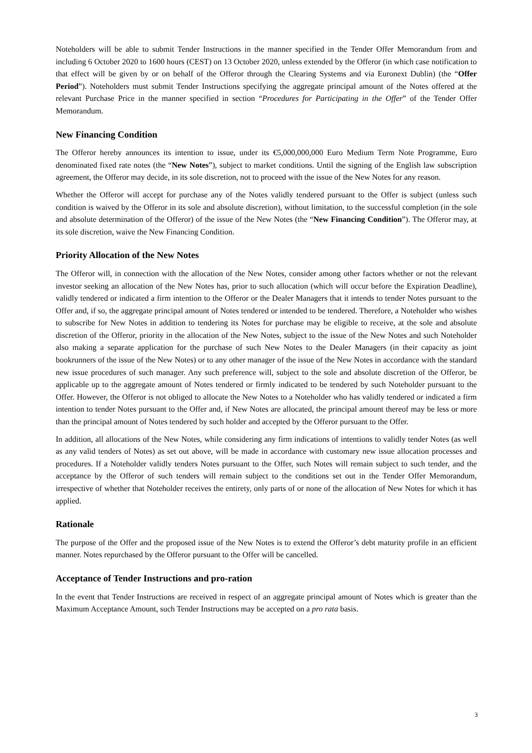Noteholders will be able to submit Tender Instructions in the manner specified in the Tender Offer Memorandum from and including 6 October 2020 to 1600 hours (CEST) on 13 October 2020, unless extended by the Offeror (in which case notification to that effect will be given by or on behalf of the Offeror through the Clearing Systems and via Euronext Dublin) (the “Offer Period”). Noteholders must submit Tender Instructions specifying the aggregate principal amount of the Notes offered at the relevant Purchase Price in the manner specified in section “Procedures for Participating in the Offer” of the Tender Offer Memorandum.
New Financing Condition
The Offeror hereby announces its intention to issue, under its €5,000,000,000 Euro Medium Term Note Programme, Euro denominated fixed rate notes (the “New Notes”), subject to market conditions. Until the signing of the English law subscription agreement, the Offeror may decide, in its sole discretion, not to proceed with the issue of the New Notes for any reason.
Whether the Offeror will accept for purchase any of the Notes validly tendered pursuant to the Offer is subject (unless such condition is waived by the Offeror in its sole and absolute discretion), without limitation, to the successful completion (in the sole and absolute determination of the Offeror) of the issue of the New Notes (the “New Financing Condition”). The Offeror may, at its sole discretion, waive the New Financing Condition.
Priority Allocation of the New Notes
The Offeror will, in connection with the allocation of the New Notes, consider among other factors whether or not the relevant investor seeking an allocation of the New Notes has, prior to such allocation (which will occur before the Expiration Deadline), validly tendered or indicated a firm intention to the Offeror or the Dealer Managers that it intends to tender Notes pursuant to the Offer and, if so, the aggregate principal amount of Notes tendered or intended to be tendered. Therefore, a Noteholder who wishes to subscribe for New Notes in addition to tendering its Notes for purchase may be eligible to receive, at the sole and absolute discretion of the Offeror, priority in the allocation of the New Notes, subject to the issue of the New Notes and such Noteholder also making a separate application for the purchase of such New Notes to the Dealer Managers (in their capacity as joint bookrunners of the issue of the New Notes) or to any other manager of the issue of the New Notes in accordance with the standard new issue procedures of such manager. Any such preference will, subject to the sole and absolute discretion of the Offeror, be applicable up to the aggregate amount of Notes tendered or firmly indicated to be tendered by such Noteholder pursuant to the Offer. However, the Offeror is not obliged to allocate the New Notes to a Noteholder who has validly tendered or indicated a firm intention to tender Notes pursuant to the Offer and, if New Notes are allocated, the principal amount thereof may be less or more than the principal amount of Notes tendered by such holder and accepted by the Offeror pursuant to the Offer.
In addition, all allocations of the New Notes, while considering any firm indications of intentions to validly tender Notes (as well as any valid tenders of Notes) as set out above, will be made in accordance with customary new issue allocation processes and procedures. If a Noteholder validly tenders Notes pursuant to the Offer, such Notes will remain subject to such tender, and the acceptance by the Offeror of such tenders will remain subject to the conditions set out in the Tender Offer Memorandum, irrespective of whether that Noteholder receives the entirety, only parts of or none of the allocation of New Notes for which it has applied.
Rationale
The purpose of the Offer and the proposed issue of the New Notes is to extend the Offeror’s debt maturity profile in an efficient manner. Notes repurchased by the Offeror pursuant to the Offer will be cancelled.
Acceptance of Tender Instructions and pro-ration
In the event that Tender Instructions are received in respect of an aggregate principal amount of Notes which is greater than the Maximum Acceptance Amount, such Tender Instructions may be accepted on a pro rata basis.
3